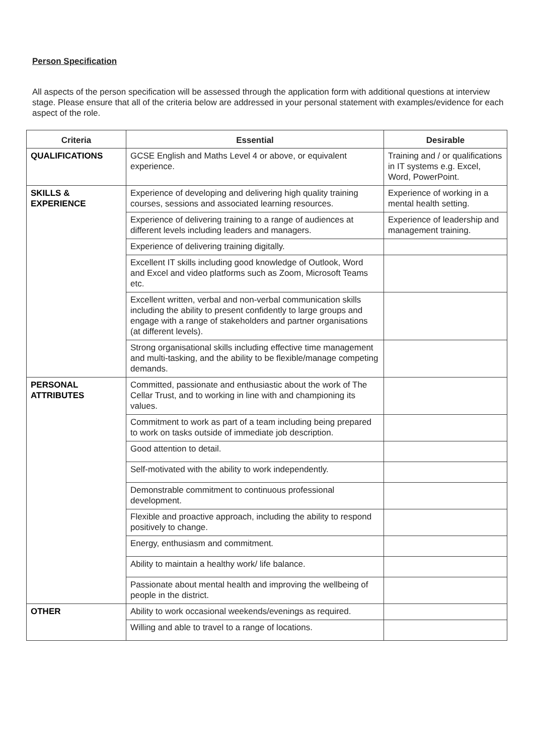Person Specification
All aspects of the person specification will be assessed through the application form with additional questions at interview stage. Please ensure that all of the criteria below are addressed in your personal statement with examples/evidence for each aspect of the role.
| Criteria | Essential | Desirable |
| --- | --- | --- |
| QUALIFICATIONS | GCSE English and Maths Level 4 or above, or equivalent experience. | Training and / or qualifications in IT systems e.g. Excel, Word, PowerPoint. |
| SKILLS & EXPERIENCE | Experience of developing and delivering high quality training courses, sessions and associated learning resources. | Experience of working in a mental health setting. |
| | Experience of delivering training to a range of audiences at different levels including leaders and managers. | Experience of leadership and management training. |
| | Experience of delivering training digitally. | |
| | Excellent IT skills including good knowledge of Outlook, Word and Excel and video platforms such as Zoom, Microsoft Teams etc. | |
| | Excellent written, verbal and non-verbal communication skills including the ability to present confidently to large groups and engage with a range of stakeholders and partner organisations (at different levels). | |
| | Strong organisational skills including effective time management and multi-tasking, and the ability to be flexible/manage competing demands. | |
| PERSONAL ATTRIBUTES | Committed, passionate and enthusiastic about the work of The Cellar Trust, and to working in line with and championing its values. | |
| | Commitment to work as part of a team including being prepared to work on tasks outside of immediate job description. | |
| | Good attention to detail. | |
| | Self-motivated with the ability to work independently. | |
| | Demonstrable commitment to continuous professional development. | |
| | Flexible and proactive approach, including the ability to respond positively to change. | |
| | Energy, enthusiasm and commitment. | |
| | Ability to maintain a healthy work/ life balance. | |
| | Passionate about mental health and improving the wellbeing of people in the district. | |
| OTHER | Ability to work occasional weekends/evenings as required. | |
| | Willing and able to travel to a range of locations. | |